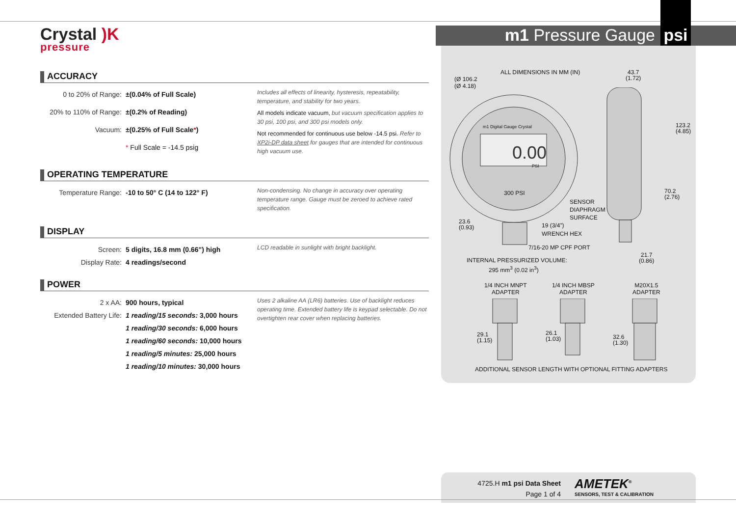Crystal )K
pressure
m1 Pressure Gauge
psi
ACCURACY
| 0 to 20% of Range: | ±(0.04% of Full Scale) |
| 20% to 110% of Range: | ±(0.2% of Reading) |
| Vacuum: | ±(0.25% of Full Scale * ) |
| | * Full Scale = -14.5 psig |
Includes all effects of linearity, hysteresis, repeatability, temperature, and stability for two years.
All models indicate vacuum, but vacuum specification applies to 30 psi, 100 psi, and 300 psi models only.
Not recommended for continuous use below -14.5 psi. Refer to XP2i-DP data sheet for gauges that are intended for continuous high vacuum use.
OPERATING TEMPERATURE
| Temperature Range: | -10 to 50° C (14 to 122° F) |
Non-condensing. No change in accuracy over operating temperature range. Gauge must be zeroed to achieve rated specification.
DISPLAY
| Screen: | 5 digits, 16.8 mm (0.66") high |
| Display Rate: | 4 readings/second |
LCD readable in sunlight with bright backlight.
POWER
| 2 x AA: | 900 hours, typical |
| Extended Battery Life: | 1 reading/15 seconds: 3,000 hours |
| | 1 reading/30 seconds: 6,000 hours |
| | 1 reading/60 seconds: 10,000 hours |
| | 1 reading/5 minutes: 25,000 hours |
| | 1 reading/10 minutes: 30,000 hours |
Uses 2 alkaline AA (LR6) batteries. Use of backlight reduces operating time. Extended battery life is keypad selectable. Do not overtighten rear cover when replacing batteries.
0.00
ALL DIMENSIONS IN MM (IN)
(Ø 106.2
(Ø 4.18)
43.7
(1.72)
123.2
(4.85)
70.2
(2.76)
300 PSI
m1 Digital Gauge Crystal
PSI
SENSOR
DIAPHRAGM
SURFACE
23.6
(0.93)
19 (3/4")
WRENCH HEX
7/16-20 MP CPF PORT
21.7
(0.86)
INTERNAL PRESSURIZED VOLUME:
295 mm<sup>3</sup> (0.02 in<sup>3</sup>)
1/4 INCH MNPT
ADAPTER
1/4 INCH MBSP
ADAPTER
M20X1.5
ADAPTER
29.1
(1.15)
26.1
(1.03)
32.6
(1.30)
ADDITIONAL SENSOR LENGTH WITH OPTIONAL FITTING ADAPTERS
4725.H m1 psi Data Sheet
Page 1 of 4
AMETEK<sup>®</sup>
SENSORS, TEST & CALIBRATION